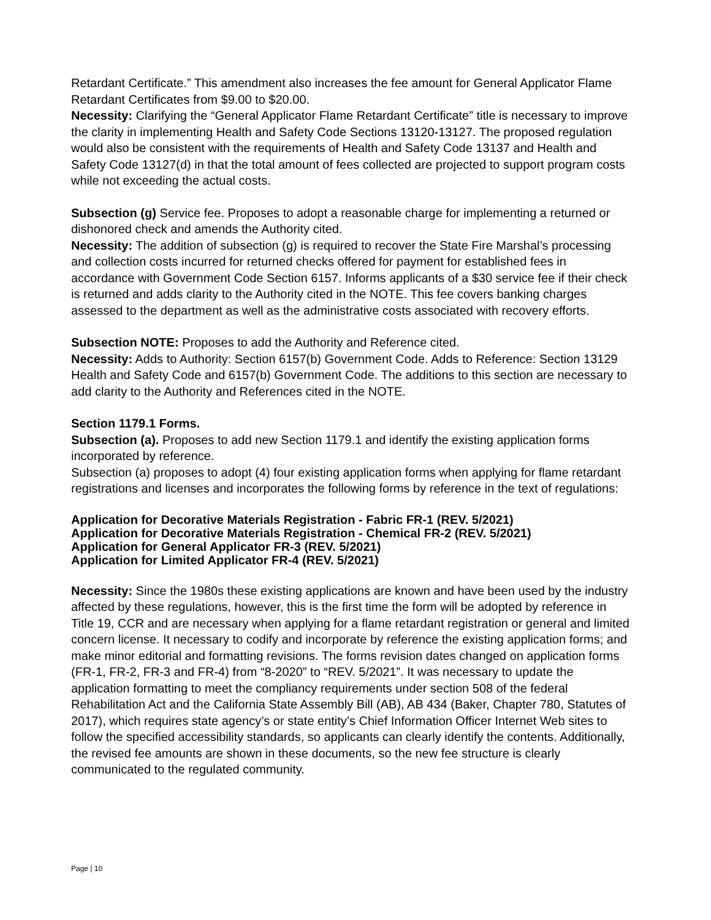Retardant Certificate.” This amendment also increases the fee amount for General Applicator Flame Retardant Certificates from $9.00 to $20.00.
Necessity: Clarifying the “General Applicator Flame Retardant Certificate” title is necessary to improve the clarity in implementing Health and Safety Code Sections 13120-13127. The proposed regulation would also be consistent with the requirements of Health and Safety Code 13137 and Health and Safety Code 13127(d) in that the total amount of fees collected are projected to support program costs while not exceeding the actual costs.
Subsection (g) Service fee. Proposes to adopt a reasonable charge for implementing a returned or dishonored check and amends the Authority cited.
Necessity: The addition of subsection (g) is required to recover the State Fire Marshal’s processing and collection costs incurred for returned checks offered for payment for established fees in accordance with Government Code Section 6157. Informs applicants of a $30 service fee if their check is returned and adds clarity to the Authority cited in the NOTE. This fee covers banking charges assessed to the department as well as the administrative costs associated with recovery efforts.
Subsection NOTE: Proposes to add the Authority and Reference cited.
Necessity: Adds to Authority: Section 6157(b) Government Code. Adds to Reference: Section 13129 Health and Safety Code and 6157(b) Government Code. The additions to this section are necessary to add clarity to the Authority and References cited in the NOTE.
Section 1179.1 Forms.
Subsection (a). Proposes to add new Section 1179.1 and identify the existing application forms incorporated by reference.
Subsection (a) proposes to adopt (4) four existing application forms when applying for flame retardant registrations and licenses and incorporates the following forms by reference in the text of regulations:
Application for Decorative Materials Registration - Fabric FR-1 (REV. 5/2021)
Application for Decorative Materials Registration - Chemical FR-2 (REV. 5/2021)
Application for General Applicator FR-3 (REV. 5/2021)
Application for Limited Applicator FR-4 (REV. 5/2021)
Necessity: Since the 1980s these existing applications are known and have been used by the industry affected by these regulations, however, this is the first time the form will be adopted by reference in Title 19, CCR and are necessary when applying for a flame retardant registration or general and limited concern license. It necessary to codify and incorporate by reference the existing application forms; and make minor editorial and formatting revisions. The forms revision dates changed on application forms (FR-1, FR-2, FR-3 and FR-4) from “8-2020” to “REV. 5/2021”. It was necessary to update the application formatting to meet the compliancy requirements under section 508 of the federal Rehabilitation Act and the California State Assembly Bill (AB), AB 434 (Baker, Chapter 780, Statutes of 2017), which requires state agency’s or state entity’s Chief Information Officer Internet Web sites to follow the specified accessibility standards, so applicants can clearly identify the contents. Additionally, the revised fee amounts are shown in these documents, so the new fee structure is clearly communicated to the regulated community.
Page | 10